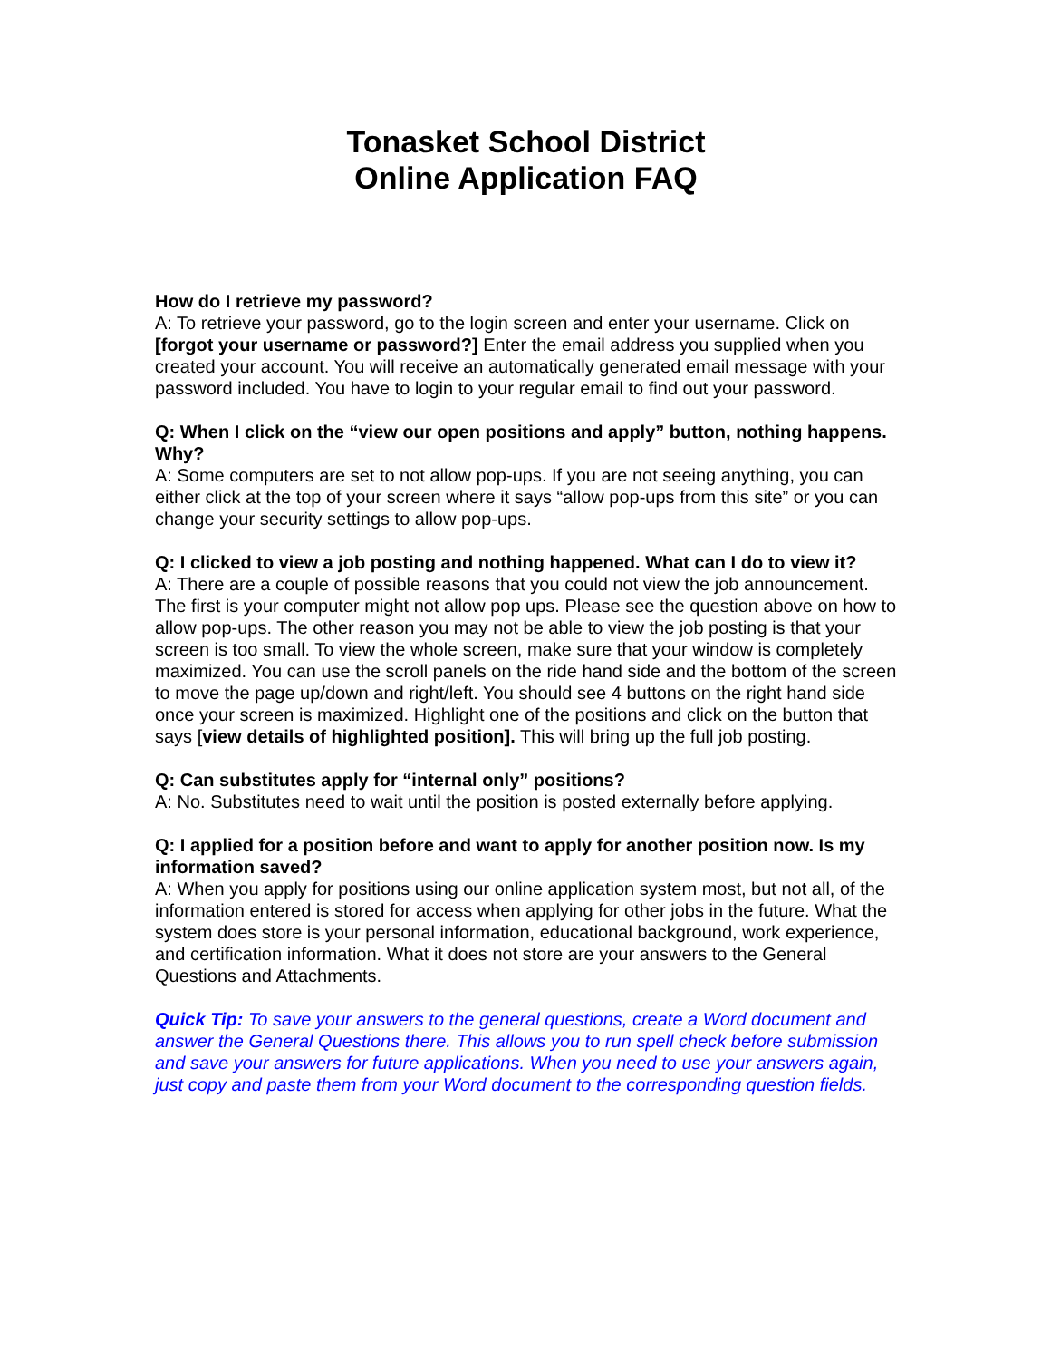Tonasket School District
Online Application FAQ
How do I retrieve my password?
A: To retrieve your password, go to the login screen and enter your username. Click on [forgot your username or password?] Enter the email address you supplied when you created your account. You will receive an automatically generated email message with your password included. You have to login to your regular email to find out your password.
Q: When I click on the “view our open positions and apply” button, nothing happens. Why?
A: Some computers are set to not allow pop-ups. If you are not seeing anything, you can either click at the top of your screen where it says “allow pop-ups from this site” or you can change your security settings to allow pop-ups.
Q: I clicked to view a job posting and nothing happened. What can I do to view it?
A: There are a couple of possible reasons that you could not view the job announcement. The first is your computer might not allow pop ups. Please see the question above on how to allow pop-ups. The other reason you may not be able to view the job posting is that your screen is too small. To view the whole screen, make sure that your window is completely maximized. You can use the scroll panels on the ride hand side and the bottom of the screen to move the page up/down and right/left. You should see 4 buttons on the right hand side once your screen is maximized. Highlight one of the positions and click on the button that says [view details of highlighted position]. This will bring up the full job posting.
Q: Can substitutes apply for “internal only” positions?
A: No. Substitutes need to wait until the position is posted externally before applying.
Q: I applied for a position before and want to apply for another position now. Is my information saved?
A: When you apply for positions using our online application system most, but not all, of the information entered is stored for access when applying for other jobs in the future. What the system does store is your personal information, educational background, work experience, and certification information. What it does not store are your answers to the General Questions and Attachments.
Quick Tip: To save your answers to the general questions, create a Word document and answer the General Questions there. This allows you to run spell check before submission and save your answers for future applications. When you need to use your answers again, just copy and paste them from your Word document to the corresponding question fields.